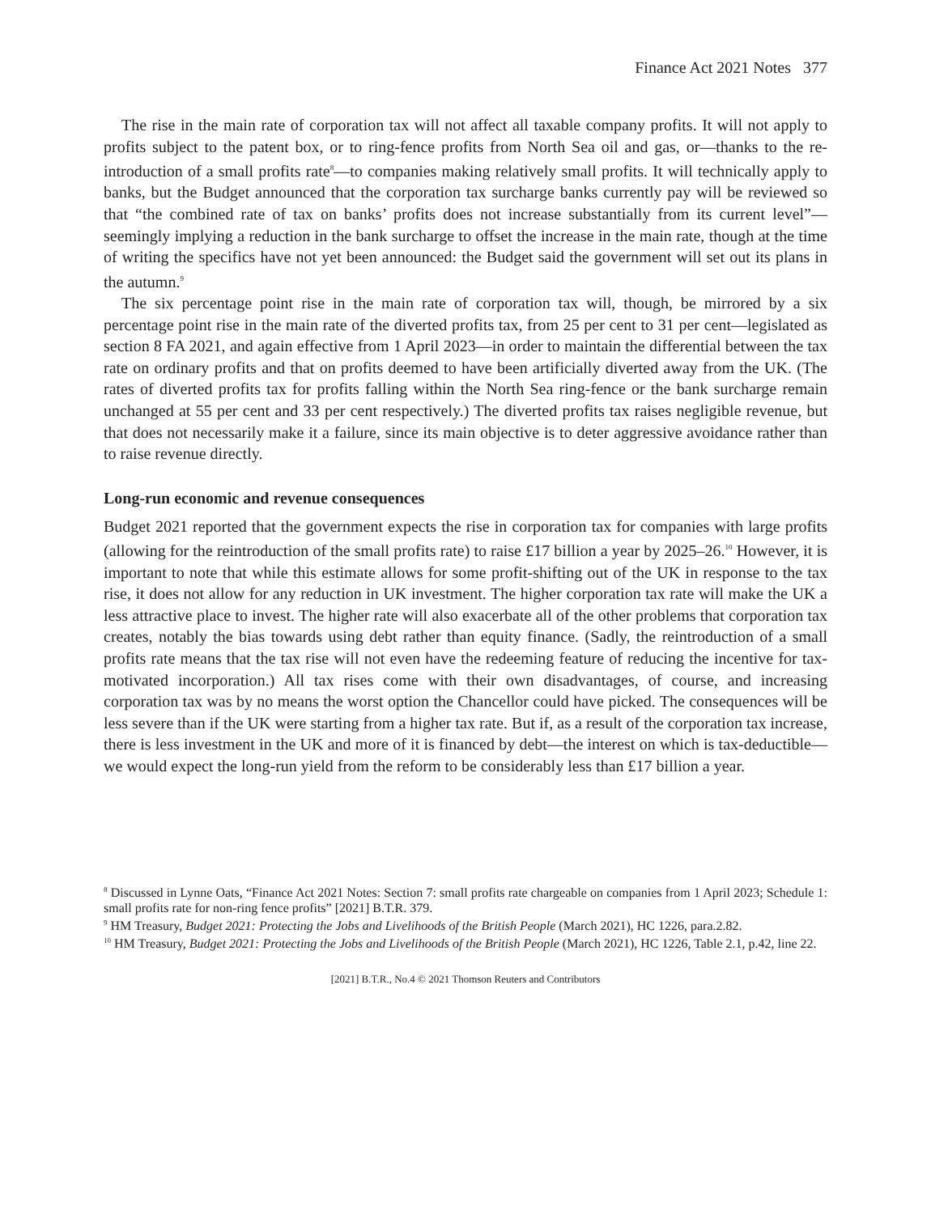Finance Act 2021 Notes 377
The rise in the main rate of corporation tax will not affect all taxable company profits. It will not apply to profits subject to the patent box, or to ring-fence profits from North Sea oil and gas, or—thanks to the re-introduction of a small profits rate<sup>8</sup>—to companies making relatively small profits. It will technically apply to banks, but the Budget announced that the corporation tax surcharge banks currently pay will be reviewed so that “the combined rate of tax on banks’ profits does not increase substantially from its current level”—seemingly implying a reduction in the bank surcharge to offset the increase in the main rate, though at the time of writing the specifics have not yet been announced: the Budget said the government will set out its plans in the autumn.<sup>9</sup>
The six percentage point rise in the main rate of corporation tax will, though, be mirrored by a six percentage point rise in the main rate of the diverted profits tax, from 25 per cent to 31 per cent—legislated as section 8 FA 2021, and again effective from 1 April 2023—in order to maintain the differential between the tax rate on ordinary profits and that on profits deemed to have been artificially diverted away from the UK. (The rates of diverted profits tax for profits falling within the North Sea ring-fence or the bank surcharge remain unchanged at 55 per cent and 33 per cent respectively.) The diverted profits tax raises negligible revenue, but that does not necessarily make it a failure, since its main objective is to deter aggressive avoidance rather than to raise revenue directly.
Long-run economic and revenue consequences
Budget 2021 reported that the government expects the rise in corporation tax for companies with large profits (allowing for the reintroduction of the small profits rate) to raise £17 billion a year by 2025–26.<sup>10</sup> However, it is important to note that while this estimate allows for some profit-shifting out of the UK in response to the tax rise, it does not allow for any reduction in UK investment. The higher corporation tax rate will make the UK a less attractive place to invest. The higher rate will also exacerbate all of the other problems that corporation tax creates, notably the bias towards using debt rather than equity finance. (Sadly, the reintroduction of a small profits rate means that the tax rise will not even have the redeeming feature of reducing the incentive for tax-motivated incorporation.) All tax rises come with their own disadvantages, of course, and increasing corporation tax was by no means the worst option the Chancellor could have picked. The consequences will be less severe than if the UK were starting from a higher tax rate. But if, as a result of the corporation tax increase, there is less investment in the UK and more of it is financed by debt—the interest on which is tax-deductible—we would expect the long-run yield from the reform to be considerably less than £17 billion a year.
<sup>8</sup> Discussed in Lynne Oats, “Finance Act 2021 Notes: Section 7: small profits rate chargeable on companies from 1 April 2023; Schedule 1: small profits rate for non-ring fence profits” [2021] B.T.R. 379.
<sup>9</sup> HM Treasury, Budget 2021: Protecting the Jobs and Livelihoods of the British People (March 2021), HC 1226, para.2.82.
<sup>10</sup> HM Treasury, Budget 2021: Protecting the Jobs and Livelihoods of the British People (March 2021), HC 1226, Table 2.1, p.42, line 22.
[2021] B.T.R., No.4 © 2021 Thomson Reuters and Contributors